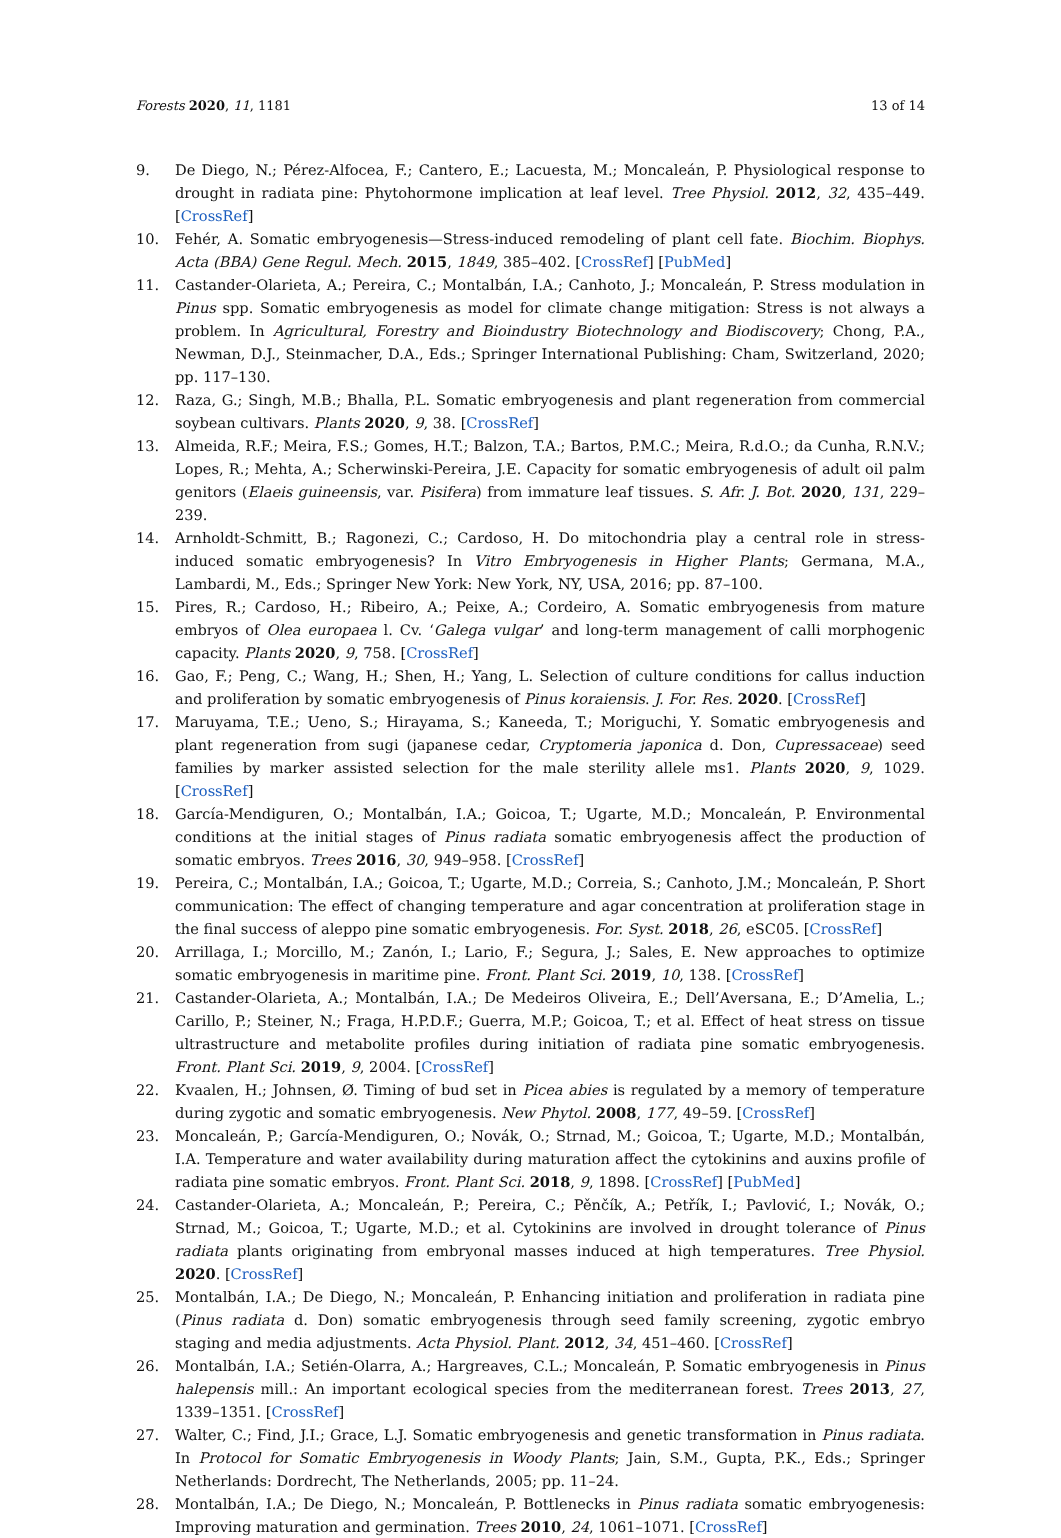Forests 2020, 11, 1181 13 of 14
9. De Diego, N.; Pérez-Alfocea, F.; Cantero, E.; Lacuesta, M.; Moncaleán, P. Physiological response to drought in radiata pine: Phytohormone implication at leaf level. Tree Physiol. 2012, 32, 435–449. [CrossRef]
10. Fehér, A. Somatic embryogenesis—Stress-induced remodeling of plant cell fate. Biochim. Biophys. Acta (BBA) Gene Regul. Mech. 2015, 1849, 385–402. [CrossRef] [PubMed]
11. Castander-Olarieta, A.; Pereira, C.; Montalbán, I.A.; Canhoto, J.; Moncaleán, P. Stress modulation in Pinus spp. Somatic embryogenesis as model for climate change mitigation: Stress is not always a problem. In Agricultural, Forestry and Bioindustry Biotechnology and Biodiscovery; Chong, P.A., Newman, D.J., Steinmacher, D.A., Eds.; Springer International Publishing: Cham, Switzerland, 2020; pp. 117–130.
12. Raza, G.; Singh, M.B.; Bhalla, P.L. Somatic embryogenesis and plant regeneration from commercial soybean cultivars. Plants 2020, 9, 38. [CrossRef]
13. Almeida, R.F.; Meira, F.S.; Gomes, H.T.; Balzon, T.A.; Bartos, P.M.C.; Meira, R.d.O.; da Cunha, R.N.V.; Lopes, R.; Mehta, A.; Scherwinski-Pereira, J.E. Capacity for somatic embryogenesis of adult oil palm genitors (Elaeis guineensis, var. Pisifera) from immature leaf tissues. S. Afr. J. Bot. 2020, 131, 229–239.
14. Arnholdt-Schmitt, B.; Ragonezi, C.; Cardoso, H. Do mitochondria play a central role in stress-induced somatic embryogenesis? In Vitro Embryogenesis in Higher Plants; Germana, M.A., Lambardi, M., Eds.; Springer New York: New York, NY, USA, 2016; pp. 87–100.
15. Pires, R.; Cardoso, H.; Ribeiro, A.; Peixe, A.; Cordeiro, A. Somatic embryogenesis from mature embryos of Olea europaea l. Cv. ‘Galega vulgar’ and long-term management of calli morphogenic capacity. Plants 2020, 9, 758. [CrossRef]
16. Gao, F.; Peng, C.; Wang, H.; Shen, H.; Yang, L. Selection of culture conditions for callus induction and proliferation by somatic embryogenesis of Pinus koraiensis. J. For. Res. 2020. [CrossRef]
17. Maruyama, T.E.; Ueno, S.; Hirayama, S.; Kaneeda, T.; Moriguchi, Y. Somatic embryogenesis and plant regeneration from sugi (japanese cedar, Cryptomeria japonica d. Don, Cupressaceae) seed families by marker assisted selection for the male sterility allele ms1. Plants 2020, 9, 1029. [CrossRef]
18. García-Mendiguren, O.; Montalbán, I.A.; Goicoa, T.; Ugarte, M.D.; Moncaleán, P. Environmental conditions at the initial stages of Pinus radiata somatic embryogenesis affect the production of somatic embryos. Trees 2016, 30, 949–958. [CrossRef]
19. Pereira, C.; Montalbán, I.A.; Goicoa, T.; Ugarte, M.D.; Correia, S.; Canhoto, J.M.; Moncaleán, P. Short communication: The effect of changing temperature and agar concentration at proliferation stage in the final success of aleppo pine somatic embryogenesis. For. Syst. 2018, 26, eSC05. [CrossRef]
20. Arrillaga, I.; Morcillo, M.; Zanón, I.; Lario, F.; Segura, J.; Sales, E. New approaches to optimize somatic embryogenesis in maritime pine. Front. Plant Sci. 2019, 10, 138. [CrossRef]
21. Castander-Olarieta, A.; Montalbán, I.A.; De Medeiros Oliveira, E.; Dell’Aversana, E.; D’Amelia, L.; Carillo, P.; Steiner, N.; Fraga, H.P.D.F.; Guerra, M.P.; Goicoa, T.; et al. Effect of heat stress on tissue ultrastructure and metabolite profiles during initiation of radiata pine somatic embryogenesis. Front. Plant Sci. 2019, 9, 2004. [CrossRef]
22. Kvaalen, H.; Johnsen, Ø. Timing of bud set in Picea abies is regulated by a memory of temperature during zygotic and somatic embryogenesis. New Phytol. 2008, 177, 49–59. [CrossRef]
23. Moncaleán, P.; García-Mendiguren, O.; Novák, O.; Strnad, M.; Goicoa, T.; Ugarte, M.D.; Montalbán, I.A. Temperature and water availability during maturation affect the cytokinins and auxins profile of radiata pine somatic embryos. Front. Plant Sci. 2018, 9, 1898. [CrossRef] [PubMed]
24. Castander-Olarieta, A.; Moncaleán, P.; Pereira, C.; Pěnčík, A.; Petřík, I.; Pavlović, I.; Novák, O.; Strnad, M.; Goicoa, T.; Ugarte, M.D.; et al. Cytokinins are involved in drought tolerance of Pinus radiata plants originating from embryonal masses induced at high temperatures. Tree Physiol. 2020. [CrossRef]
25. Montalbán, I.A.; De Diego, N.; Moncaleán, P. Enhancing initiation and proliferation in radiata pine (Pinus radiata d. Don) somatic embryogenesis through seed family screening, zygotic embryo staging and media adjustments. Acta Physiol. Plant. 2012, 34, 451–460. [CrossRef]
26. Montalbán, I.A.; Setién-Olarra, A.; Hargreaves, C.L.; Moncaleán, P. Somatic embryogenesis in Pinus halepensis mill.: An important ecological species from the mediterranean forest. Trees 2013, 27, 1339–1351. [CrossRef]
27. Walter, C.; Find, J.I.; Grace, L.J. Somatic embryogenesis and genetic transformation in Pinus radiata. In Protocol for Somatic Embryogenesis in Woody Plants; Jain, S.M., Gupta, P.K., Eds.; Springer Netherlands: Dordrecht, The Netherlands, 2005; pp. 11–24.
28. Montalbán, I.A.; De Diego, N.; Moncaleán, P. Bottlenecks in Pinus radiata somatic embryogenesis: Improving maturation and germination. Trees 2010, 24, 1061–1071. [CrossRef]